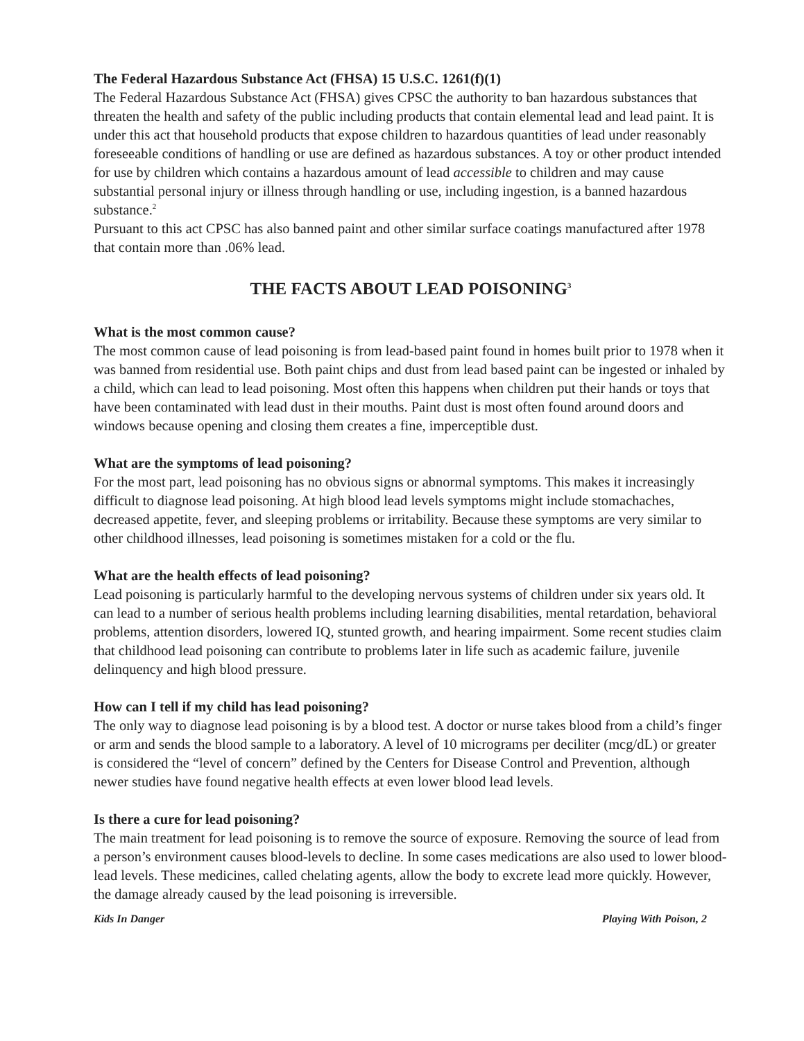The Federal Hazardous Substance Act (FHSA) 15 U.S.C. 1261(f)(1)
The Federal Hazardous Substance Act (FHSA) gives CPSC the authority to ban hazardous substances that threaten the health and safety of the public including products that contain elemental lead and lead paint. It is under this act that household products that expose children to hazardous quantities of lead under reasonably foreseeable conditions of handling or use are defined as hazardous substances. A toy or other product intended for use by children which contains a hazardous amount of lead accessible to children and may cause substantial personal injury or illness through handling or use, including ingestion, is a banned hazardous substance.<sup>2</sup>
Pursuant to this act CPSC has also banned paint and other similar surface coatings manufactured after 1978 that contain more than .06% lead.
THE FACTS ABOUT LEAD POISONING<sup>3</sup>
What is the most common cause?
The most common cause of lead poisoning is from lead-based paint found in homes built prior to 1978 when it was banned from residential use. Both paint chips and dust from lead based paint can be ingested or inhaled by a child, which can lead to lead poisoning. Most often this happens when children put their hands or toys that have been contaminated with lead dust in their mouths. Paint dust is most often found around doors and windows because opening and closing them creates a fine, imperceptible dust.
What are the symptoms of lead poisoning?
For the most part, lead poisoning has no obvious signs or abnormal symptoms. This makes it increasingly difficult to diagnose lead poisoning. At high blood lead levels symptoms might include stomachaches, decreased appetite, fever, and sleeping problems or irritability. Because these symptoms are very similar to other childhood illnesses, lead poisoning is sometimes mistaken for a cold or the flu.
What are the health effects of lead poisoning?
Lead poisoning is particularly harmful to the developing nervous systems of children under six years old. It can lead to a number of serious health problems including learning disabilities, mental retardation, behavioral problems, attention disorders, lowered IQ, stunted growth, and hearing impairment. Some recent studies claim that childhood lead poisoning can contribute to problems later in life such as academic failure, juvenile delinquency and high blood pressure.
How can I tell if my child has lead poisoning?
The only way to diagnose lead poisoning is by a blood test. A doctor or nurse takes blood from a child’s finger or arm and sends the blood sample to a laboratory. A level of 10 micrograms per deciliter (mcg/dL) or greater is considered the “level of concern” defined by the Centers for Disease Control and Prevention, although newer studies have found negative health effects at even lower blood lead levels.
Is there a cure for lead poisoning?
The main treatment for lead poisoning is to remove the source of exposure. Removing the source of lead from a person’s environment causes blood-levels to decline. In some cases medications are also used to lower blood-lead levels. These medicines, called chelating agents, allow the body to excrete lead more quickly. However, the damage already caused by the lead poisoning is irreversible.
Kids In Danger Playing With Poison, 2